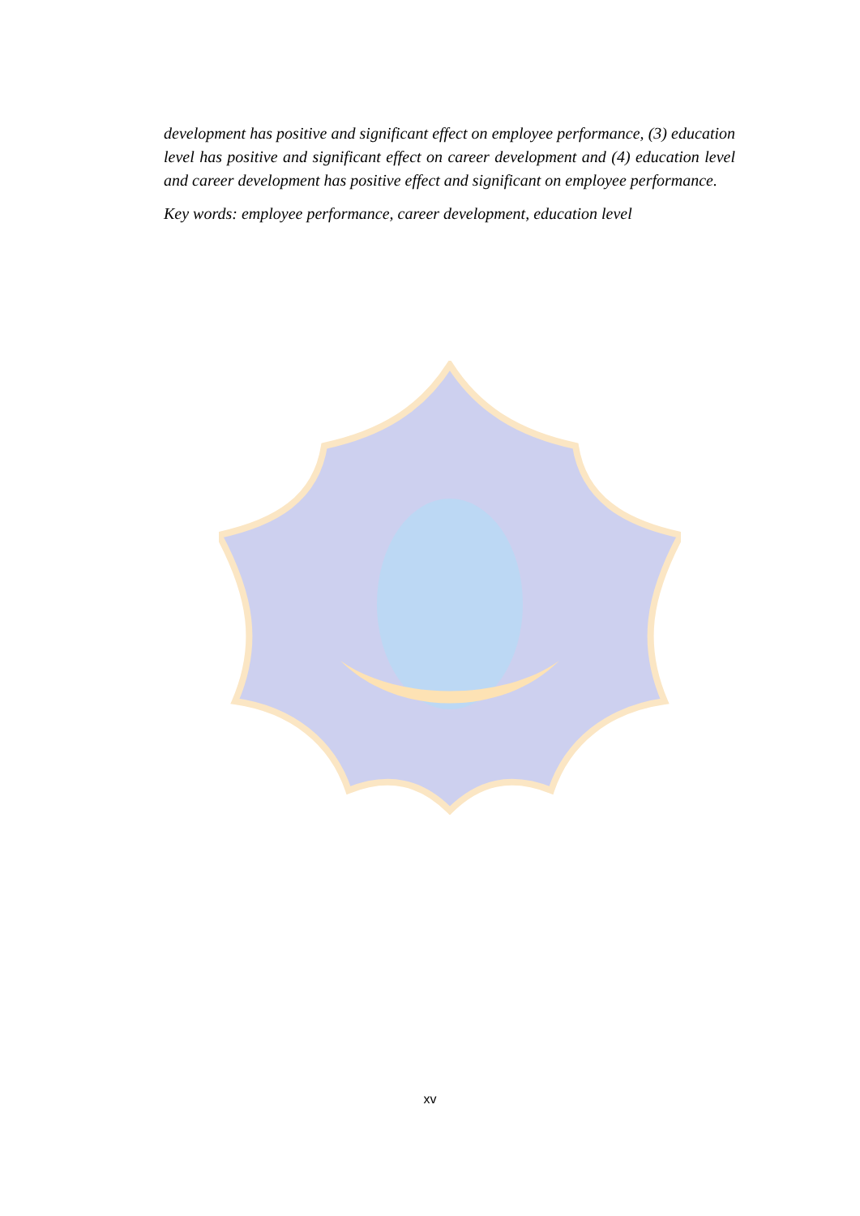development has positive and significant effect on employee performance, (3) education level has positive and significant effect on career development and (4) education level and career development has positive effect and significant on employee performance.
Key words: employee performance, career development, education level
xv